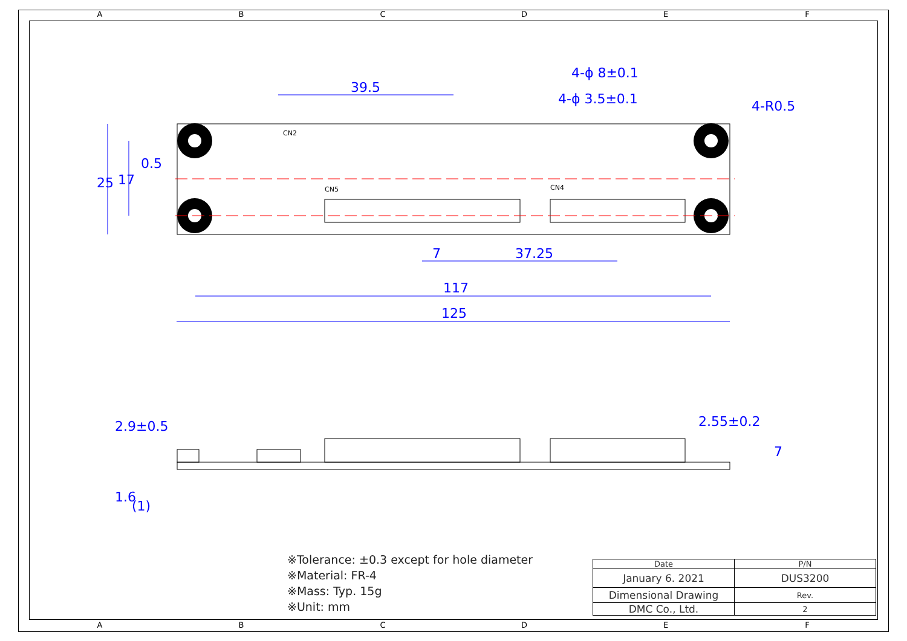A B C D E F
39.5
4-ϕ 8±0.1
4-ϕ 3.5±0.1
4-R0.5
0.5
7
37.25
117
125
25
17
2.9±0.5
2.55±0.2
1.6
(1)
7
CN2
CN5
CN4
※Tolerance: ±0.3 except for hole diameter
※Material: FR-4
※Mass: Typ. 15g
※Unit: mm
| Date | P/N | |
| January 6. 2021 | DUS3200 | |
| Dimensional Drawing | | Rev. |
| DMC Co., Ltd. | | 2 |
A B C D E F